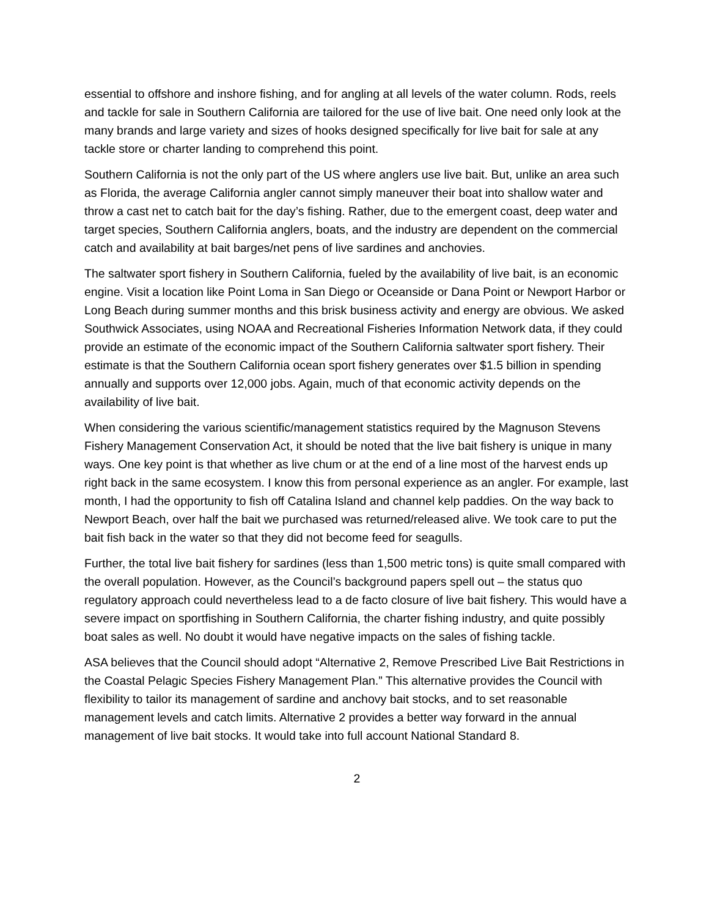essential to offshore and inshore fishing, and for angling at all levels of the water column. Rods, reels and tackle for sale in Southern California are tailored for the use of live bait. One need only look at the many brands and large variety and sizes of hooks designed specifically for live bait for sale at any tackle store or charter landing to comprehend this point.
Southern California is not the only part of the US where anglers use live bait. But, unlike an area such as Florida, the average California angler cannot simply maneuver their boat into shallow water and throw a cast net to catch bait for the day’s fishing. Rather, due to the emergent coast, deep water and target species, Southern California anglers, boats, and the industry are dependent on the commercial catch and availability at bait barges/net pens of live sardines and anchovies.
The saltwater sport fishery in Southern California, fueled by the availability of live bait, is an economic engine. Visit a location like Point Loma in San Diego or Oceanside or Dana Point or Newport Harbor or Long Beach during summer months and this brisk business activity and energy are obvious. We asked Southwick Associates, using NOAA and Recreational Fisheries Information Network data, if they could provide an estimate of the economic impact of the Southern California saltwater sport fishery. Their estimate is that the Southern California ocean sport fishery generates over $1.5 billion in spending annually and supports over 12,000 jobs. Again, much of that economic activity depends on the availability of live bait.
When considering the various scientific/management statistics required by the Magnuson Stevens Fishery Management Conservation Act, it should be noted that the live bait fishery is unique in many ways. One key point is that whether as live chum or at the end of a line most of the harvest ends up right back in the same ecosystem. I know this from personal experience as an angler. For example, last month, I had the opportunity to fish off Catalina Island and channel kelp paddies. On the way back to Newport Beach, over half the bait we purchased was returned/released alive. We took care to put the bait fish back in the water so that they did not become feed for seagulls.
Further, the total live bait fishery for sardines (less than 1,500 metric tons) is quite small compared with the overall population. However, as the Council’s background papers spell out – the status quo regulatory approach could nevertheless lead to a de facto closure of live bait fishery. This would have a severe impact on sportfishing in Southern California, the charter fishing industry, and quite possibly boat sales as well. No doubt it would have negative impacts on the sales of fishing tackle.
ASA believes that the Council should adopt “Alternative 2, Remove Prescribed Live Bait Restrictions in the Coastal Pelagic Species Fishery Management Plan.” This alternative provides the Council with flexibility to tailor its management of sardine and anchovy bait stocks, and to set reasonable management levels and catch limits. Alternative 2 provides a better way forward in the annual management of live bait stocks. It would take into full account National Standard 8.
2